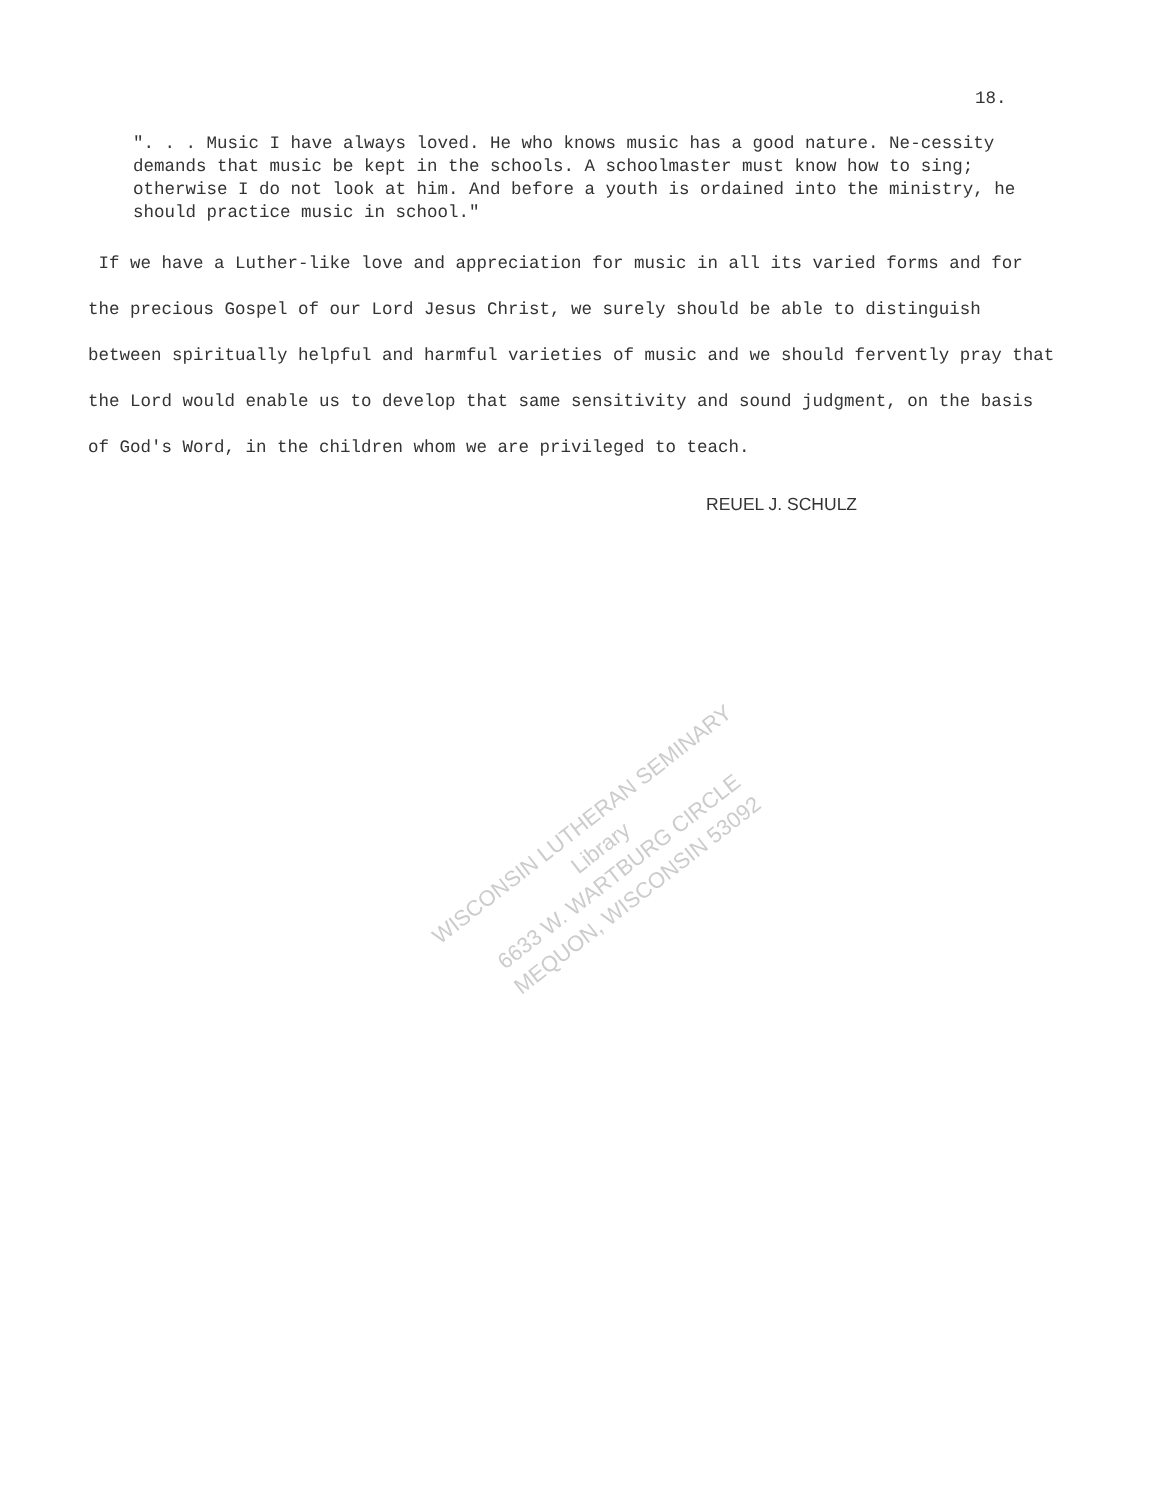18.
". . . Music I have always loved. He who knows music has a good nature. Ne-cessity demands that music be kept in the schools. A schoolmaster must know how to sing; otherwise I do not look at him. And before a youth is ordained into the ministry, he should practice music in school."
If we have a Luther-like love and appreciation for music in all its varied forms and for the precious Gospel of our Lord Jesus Christ, we surely should be able to distinguish between spiritually helpful and harmful varieties of music and we should fervently pray that the Lord would enable us to develop that same sensitivity and sound judgment, on the basis of God's Word, in the children whom we are privileged to teach.
REUEL J. SCHULZ
WISCONSIN LUTHERAN SEMINARY
Library
6633 W. WARTBURG CIRCLE
MEQUON, WISCONSIN 53092